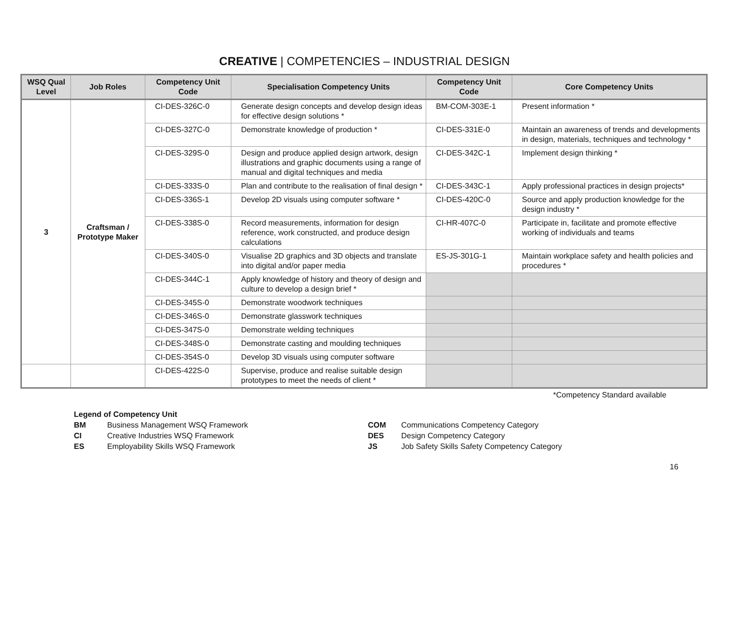CREATIVE | COMPETENCIES – INDUSTRIAL DESIGN
| WSQ Qual Level | Job Roles | Competency Unit Code | Specialisation Competency Units | Competency Unit Code | Core Competency Units |
| --- | --- | --- | --- | --- | --- |
| 3 | Craftsman / Prototype Maker | CI-DES-326C-0 | Generate design concepts and develop design ideas for effective design solutions * | BM-COM-303E-1 | Present information * |
| | | CI-DES-327C-0 | Demonstrate knowledge of production * | CI-DES-331E-0 | Maintain an awareness of trends and developments in design, materials, techniques and technology * |
| | | CI-DES-329S-0 | Design and produce applied design artwork, design illustrations and graphic documents using a range of manual and digital techniques and media | CI-DES-342C-1 | Implement design thinking * |
| | | CI-DES-333S-0 | Plan and contribute to the realisation of final design * | CI-DES-343C-1 | Apply professional practices in design projects* |
| | | CI-DES-336S-1 | Develop 2D visuals using computer software * | CI-DES-420C-0 | Source and apply production knowledge for the design industry * |
| | | CI-DES-338S-0 | Record measurements, information for design reference, work constructed, and produce design calculations | CI-HR-407C-0 | Participate in, facilitate and promote effective working of individuals and teams |
| | | CI-DES-340S-0 | Visualise 2D graphics and 3D objects and translate into digital and/or paper media | ES-JS-301G-1 | Maintain workplace safety and health policies and procedures * |
| | | CI-DES-344C-1 | Apply knowledge of history and theory of design and culture to develop a design brief * | | |
| | | CI-DES-345S-0 | Demonstrate woodwork techniques | | |
| | | CI-DES-346S-0 | Demonstrate glasswork techniques | | |
| | | CI-DES-347S-0 | Demonstrate welding techniques | | |
| | | CI-DES-348S-0 | Demonstrate casting and moulding techniques | | |
| | | CI-DES-354S-0 | Develop 3D visuals using computer software | | |
| | | CI-DES-422S-0 | Supervise, produce and realise suitable design prototypes to meet the needs of client * | | |
*Competency Standard available
Legend of Competency Unit
BM Business Management WSQ Framework
CI Creative Industries WSQ Framework
ES Employability Skills WSQ Framework
COM Communications Competency Category
DES Design Competency Category
JS Job Safety Skills Safety Competency Category
16